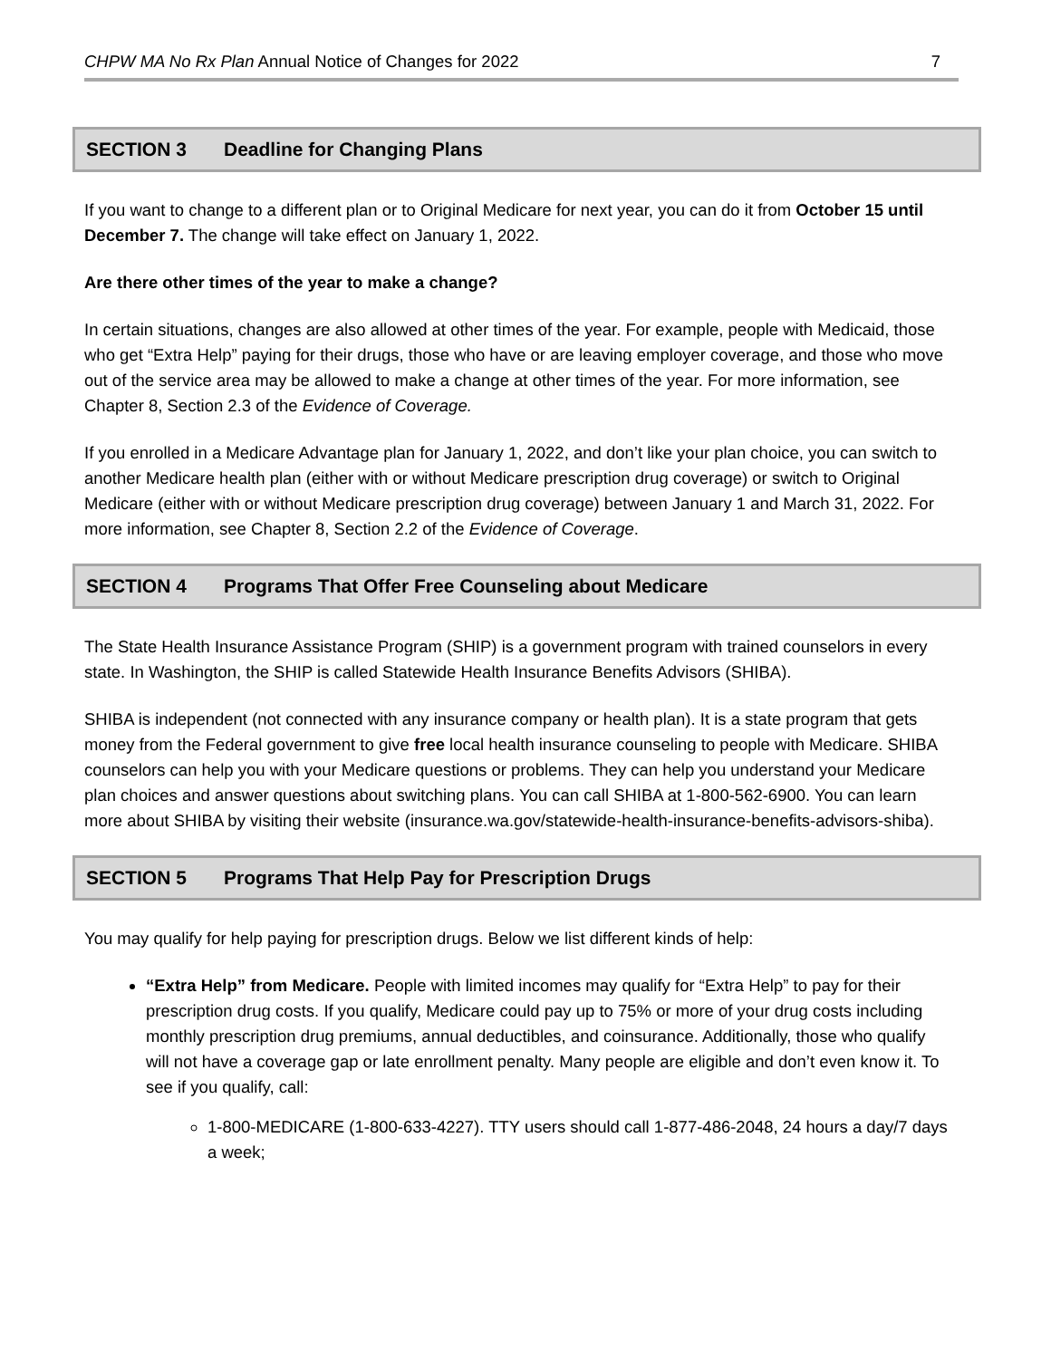CHPW MA No Rx Plan Annual Notice of Changes for 2022
7
SECTION 3 Deadline for Changing Plans
If you want to change to a different plan or to Original Medicare for next year, you can do it from October 15 until December 7. The change will take effect on January 1, 2022.
Are there other times of the year to make a change?
In certain situations, changes are also allowed at other times of the year. For example, people with Medicaid, those who get “Extra Help” paying for their drugs, those who have or are leaving employer coverage, and those who move out of the service area may be allowed to make a change at other times of the year. For more information, see Chapter 8, Section 2.3 of the Evidence of Coverage.
If you enrolled in a Medicare Advantage plan for January 1, 2022, and don’t like your plan choice, you can switch to another Medicare health plan (either with or without Medicare prescription drug coverage) or switch to Original Medicare (either with or without Medicare prescription drug coverage) between January 1 and March 31, 2022. For more information, see Chapter 8, Section 2.2 of the Evidence of Coverage.
SECTION 4 Programs That Offer Free Counseling about Medicare
The State Health Insurance Assistance Program (SHIP) is a government program with trained counselors in every state. In Washington, the SHIP is called Statewide Health Insurance Benefits Advisors (SHIBA).
SHIBA is independent (not connected with any insurance company or health plan). It is a state program that gets money from the Federal government to give free local health insurance counseling to people with Medicare. SHIBA counselors can help you with your Medicare questions or problems. They can help you understand your Medicare plan choices and answer questions about switching plans. You can call SHIBA at 1-800-562-6900. You can learn more about SHIBA by visiting their website (insurance.wa.gov/statewide-health-insurance-benefits-advisors-shiba).
SECTION 5 Programs That Help Pay for Prescription Drugs
You may qualify for help paying for prescription drugs. Below we list different kinds of help:
“Extra Help” from Medicare. People with limited incomes may qualify for “Extra Help” to pay for their prescription drug costs. If you qualify, Medicare could pay up to 75% or more of your drug costs including monthly prescription drug premiums, annual deductibles, and coinsurance. Additionally, those who qualify will not have a coverage gap or late enrollment penalty. Many people are eligible and don’t even know it. To see if you qualify, call:
1-800-MEDICARE (1-800-633-4227). TTY users should call 1-877-486-2048, 24 hours a day/7 days a week;